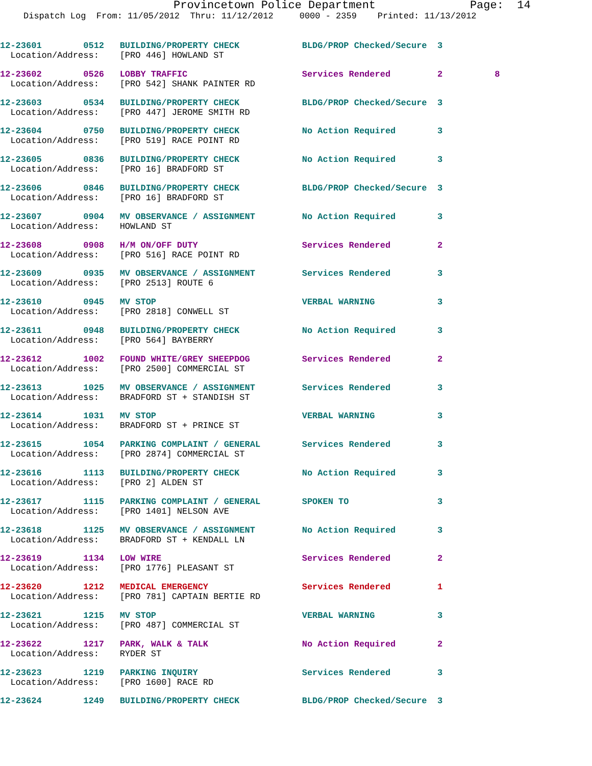Provincetown Police Department Page: 14
Dispatch Log From: 11/05/2012 Thru: 11/12/2012 0000 - 2359 Printed: 11/13/2012
12-23601 0512 BUILDING/PROPERTY CHECK BLDG/PROP Checked/Secure 3 Location/Address: [PRO 446] HOWLAND ST
12-23602 0526 LOBBY TRAFFIC Services Rendered 2 8 Location/Address: [PRO 542] SHANK PAINTER RD
12-23603 0534 BUILDING/PROPERTY CHECK BLDG/PROP Checked/Secure 3 Location/Address: [PRO 447] JEROME SMITH RD
12-23604 0750 BUILDING/PROPERTY CHECK No Action Required 3 Location/Address: [PRO 519] RACE POINT RD
12-23605 0836 BUILDING/PROPERTY CHECK No Action Required 3 Location/Address: [PRO 16] BRADFORD ST
12-23606 0846 BUILDING/PROPERTY CHECK BLDG/PROP Checked/Secure 3 Location/Address: [PRO 16] BRADFORD ST
12-23607 0904 MV OBSERVANCE / ASSIGNMENT No Action Required 3 Location/Address: HOWLAND ST
12-23608 0908 H/M ON/OFF DUTY Services Rendered 2 Location/Address: [PRO 516] RACE POINT RD
12-23609 0935 MV OBSERVANCE / ASSIGNMENT Services Rendered 3 Location/Address: [PRO 2513] ROUTE 6
12-23610 0945 MV STOP VERBAL WARNING 3 Location/Address: [PRO 2818] CONWELL ST
12-23611 0948 BUILDING/PROPERTY CHECK No Action Required 3 Location/Address: [PRO 564] BAYBERRY
12-23612 1002 FOUND WHITE/GREY SHEEPDOG Services Rendered 2 Location/Address: [PRO 2500] COMMERCIAL ST
12-23613 1025 MV OBSERVANCE / ASSIGNMENT Services Rendered 3 Location/Address: BRADFORD ST + STANDISH ST
12-23614 1031 MV STOP VERBAL WARNING 3 Location/Address: BRADFORD ST + PRINCE ST
12-23615 1054 PARKING COMPLAINT / GENERAL Services Rendered 3 Location/Address: [PRO 2874] COMMERCIAL ST
12-23616 1113 BUILDING/PROPERTY CHECK No Action Required 3 Location/Address: [PRO 2] ALDEN ST
12-23617 1115 PARKING COMPLAINT / GENERAL SPOKEN TO 3 Location/Address: [PRO 1401] NELSON AVE
12-23618 1125 MV OBSERVANCE / ASSIGNMENT No Action Required 3 Location/Address: BRADFORD ST + KENDALL LN
12-23619 1134 LOW WIRE Services Rendered 2 Location/Address: [PRO 1776] PLEASANT ST
12-23620 1212 MEDICAL EMERGENCY Services Rendered 1 Location/Address: [PRO 781] CAPTAIN BERTIE RD
12-23621 1215 MV STOP VERBAL WARNING 3 Location/Address: [PRO 487] COMMERCIAL ST
12-23622 1217 PARK, WALK & TALK No Action Required 2 Location/Address: RYDER ST
12-23623 1219 PARKING INQUIRY Services Rendered 3 Location/Address: [PRO 1600] RACE RD
12-23624 1249 BUILDING/PROPERTY CHECK BLDG/PROP Checked/Secure 3